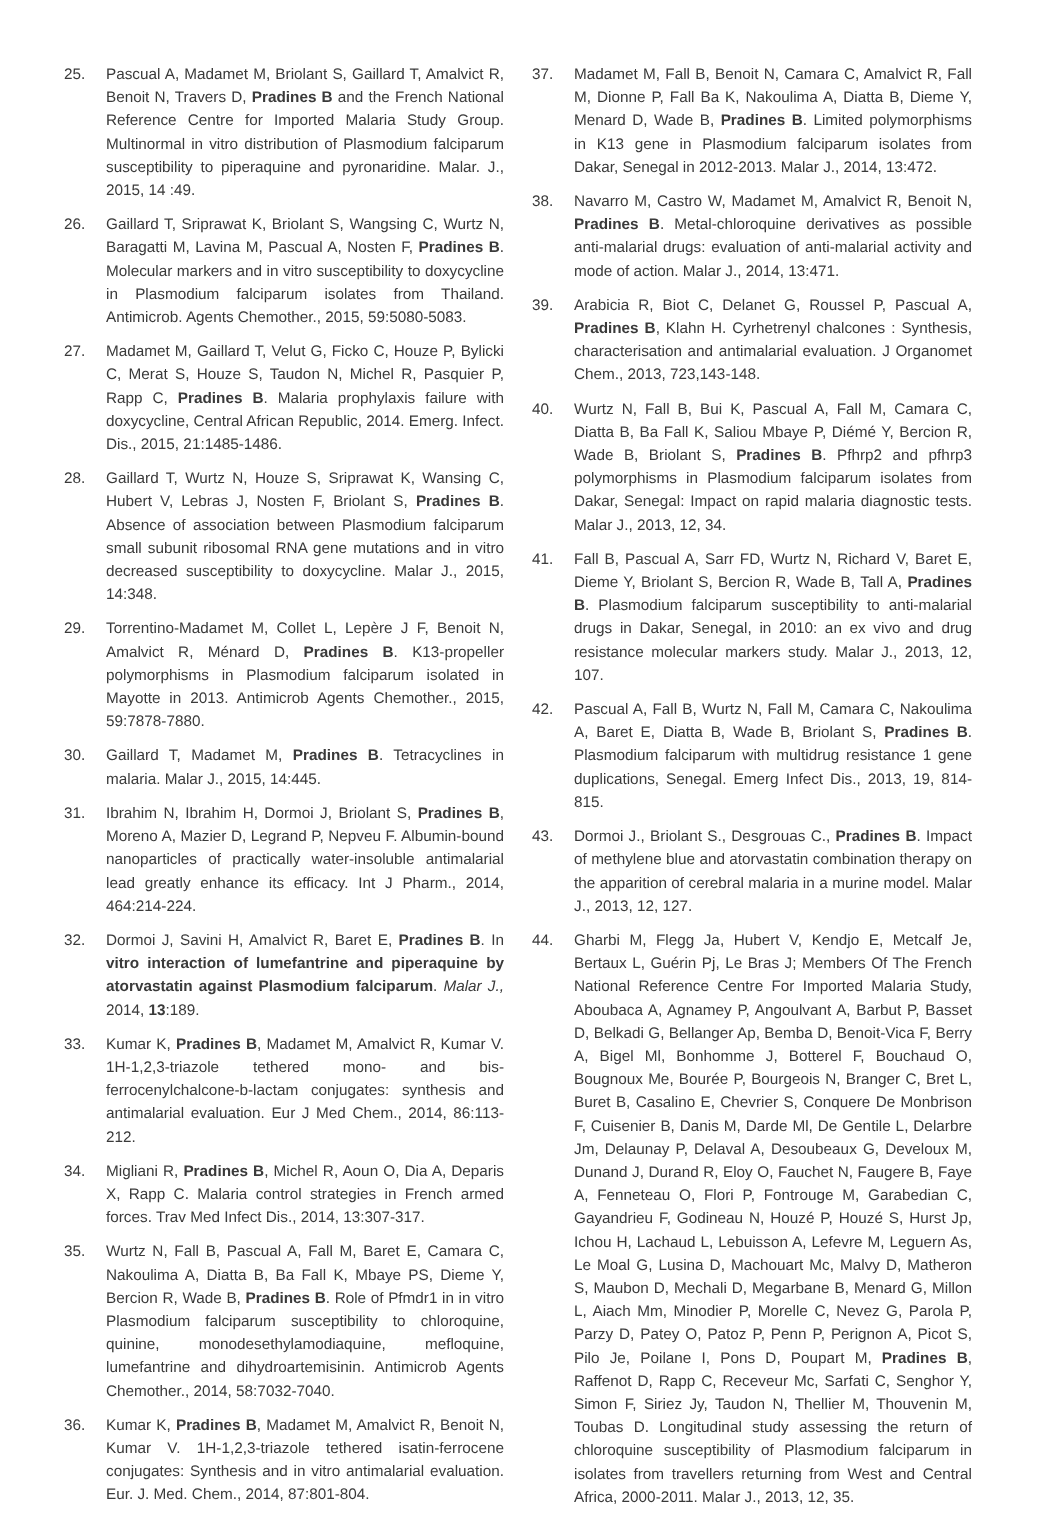25. Pascual A, Madamet M, Briolant S, Gaillard T, Amalvict R, Benoit N, Travers D, Pradines B and the French National Reference Centre for Imported Malaria Study Group. Multinormal in vitro distribution of Plasmodium falciparum susceptibility to piperaquine and pyronaridine. Malar. J., 2015, 14 :49.
26. Gaillard T, Sriprawat K, Briolant S, Wangsing C, Wurtz N, Baragatti M, Lavina M, Pascual A, Nosten F, Pradines B. Molecular markers and in vitro susceptibility to doxycycline in Plasmodium falciparum isolates from Thailand. Antimicrob. Agents Chemother., 2015, 59:5080-5083.
27. Madamet M, Gaillard T, Velut G, Ficko C, Houze P, Bylicki C, Merat S, Houze S, Taudon N, Michel R, Pasquier P, Rapp C, Pradines B. Malaria prophylaxis failure with doxycycline, Central African Republic, 2014. Emerg. Infect. Dis., 2015, 21:1485-1486.
28. Gaillard T, Wurtz N, Houze S, Sriprawat K, Wansing C, Hubert V, Lebras J, Nosten F, Briolant S, Pradines B. Absence of association between Plasmodium falciparum small subunit ribosomal RNA gene mutations and in vitro decreased susceptibility to doxycycline. Malar J., 2015, 14:348.
29. Torrentino-Madamet M, Collet L, Lepère J F, Benoit N, Amalvict R, Ménard D, Pradines B. K13-propeller polymorphisms in Plasmodium falciparum isolated in Mayotte in 2013. Antimicrob Agents Chemother., 2015, 59:7878-7880.
30. Gaillard T, Madamet M, Pradines B. Tetracyclines in malaria. Malar J., 2015, 14:445.
31. Ibrahim N, Ibrahim H, Dormoi J, Briolant S, Pradines B, Moreno A, Mazier D, Legrand P, Nepveu F. Albumin-bound nanoparticles of practically water-insoluble antimalarial lead greatly enhance its efficacy. Int J Pharm., 2014, 464:214-224.
32. Dormoi J, Savini H, Amalvict R, Baret E, Pradines B. In vitro interaction of lumefantrine and piperaquine by atorvastatin against Plasmodium falciparum. Malar J., 2014, 13:189.
33. Kumar K, Pradines B, Madamet M, Amalvict R, Kumar V. 1H-1,2,3-triazole tethered mono- and bis-ferrocenylchalcone-b-lactam conjugates: synthesis and antimalarial evaluation. Eur J Med Chem., 2014, 86:113-212.
34. Migliani R, Pradines B, Michel R, Aoun O, Dia A, Deparis X, Rapp C. Malaria control strategies in French armed forces. Trav Med Infect Dis., 2014, 13:307-317.
35. Wurtz N, Fall B, Pascual A, Fall M, Baret E, Camara C, Nakoulima A, Diatta B, Ba Fall K, Mbaye PS, Dieme Y, Bercion R, Wade B, Pradines B. Role of Pfmdr1 in in vitro Plasmodium falciparum susceptibility to chloroquine, quinine, monodesethylamodiaquine, mefloquine, lumefantrine and dihydroartemisinin. Antimicrob Agents Chemother., 2014, 58:7032-7040.
36. Kumar K, Pradines B, Madamet M, Amalvict R, Benoit N, Kumar V. 1H-1,2,3-triazole tethered isatin-ferrocene conjugates: Synthesis and in vitro antimalarial evaluation. Eur. J. Med. Chem., 2014, 87:801-804.
37. Madamet M, Fall B, Benoit N, Camara C, Amalvict R, Fall M, Dionne P, Fall Ba K, Nakoulima A, Diatta B, Dieme Y, Menard D, Wade B, Pradines B. Limited polymorphisms in K13 gene in Plasmodium falciparum isolates from Dakar, Senegal in 2012-2013. Malar J., 2014, 13:472.
38. Navarro M, Castro W, Madamet M, Amalvict R, Benoit N, Pradines B. Metal-chloroquine derivatives as possible anti-malarial drugs: evaluation of anti-malarial activity and mode of action. Malar J., 2014, 13:471.
39. Arabicia R, Biot C, Delanet G, Roussel P, Pascual A, Pradines B, Klahn H. Cyrhetrenyl chalcones : Synthesis, characterisation and antimalarial evaluation. J Organomet Chem., 2013, 723,143-148.
40. Wurtz N, Fall B, Bui K, Pascual A, Fall M, Camara C, Diatta B, Ba Fall K, Saliou Mbaye P, Diémé Y, Bercion R, Wade B, Briolant S, Pradines B. Pfhrp2 and pfhrp3 polymorphisms in Plasmodium falciparum isolates from Dakar, Senegal: Impact on rapid malaria diagnostic tests. Malar J., 2013, 12, 34.
41. Fall B, Pascual A, Sarr FD, Wurtz N, Richard V, Baret E, Dieme Y, Briolant S, Bercion R, Wade B, Tall A, Pradines B. Plasmodium falciparum susceptibility to anti-malarial drugs in Dakar, Senegal, in 2010: an ex vivo and drug resistance molecular markers study. Malar J., 2013, 12, 107.
42. Pascual A, Fall B, Wurtz N, Fall M, Camara C, Nakoulima A, Baret E, Diatta B, Wade B, Briolant S, Pradines B. Plasmodium falciparum with multidrug resistance 1 gene duplications, Senegal. Emerg Infect Dis., 2013, 19, 814-815.
43. Dormoi J., Briolant S., Desgrouas C., Pradines B. Impact of methylene blue and atorvastatin combination therapy on the apparition of cerebral malaria in a murine model. Malar J., 2013, 12, 127.
44. Gharbi M, Flegg Ja, Hubert V, Kendjo E, Metcalf Je, Bertaux L, Guérin Pj, Le Bras J; Members Of The French National Reference Centre For Imported Malaria Study, Aboubaca A, Agnamey P, Angoulvant A, Barbut P, Basset D, Belkadi G, Bellanger Ap, Bemba D, Benoit-Vica F, Berry A, Bigel Ml, Bonhomme J, Botterel F, Bouchaud O, Bougnoux Me, Bourée P, Bourgeois N, Branger C, Bret L, Buret B, Casalino E, Chevrier S, Conquere De Monbrison F, Cuisenier B, Danis M, Darde Ml, De Gentile L, Delarbre Jm, Delaunay P, Delaval A, Desoubeaux G, Develoux M, Dunand J, Durand R, Eloy O, Fauchet N, Faugere B, Faye A, Fenneteau O, Flori P, Fontrouge M, Garabedian C, Gayandrieu F, Godineau N, Houzé P, Houzé S, Hurst Jp, Ichou H, Lachaud L, Lebuisson A, Lefevre M, Leguern As, Le Moal G, Lusina D, Machouart Mc, Malvy D, Matheron S, Maubon D, Mechali D, Megarbane B, Menard G, Millon L, Aiach Mm, Minodier P, Morelle C, Nevez G, Parola P, Parzy D, Patey O, Patoz P, Penn P, Perignon A, Picot S, Pilo Je, Poilane I, Pons D, Poupart M, Pradines B, Raffenot D, Rapp C, Receveur Mc, Sarfati C, Senghor Y, Simon F, Siriez Jy, Taudon N, Thellier M, Thouvenin M, Toubas D. Longitudinal study assessing the return of chloroquine susceptibility of Plasmodium falciparum in isolates from travellers returning from West and Central Africa, 2000-2011. Malar J., 2013, 12, 35.